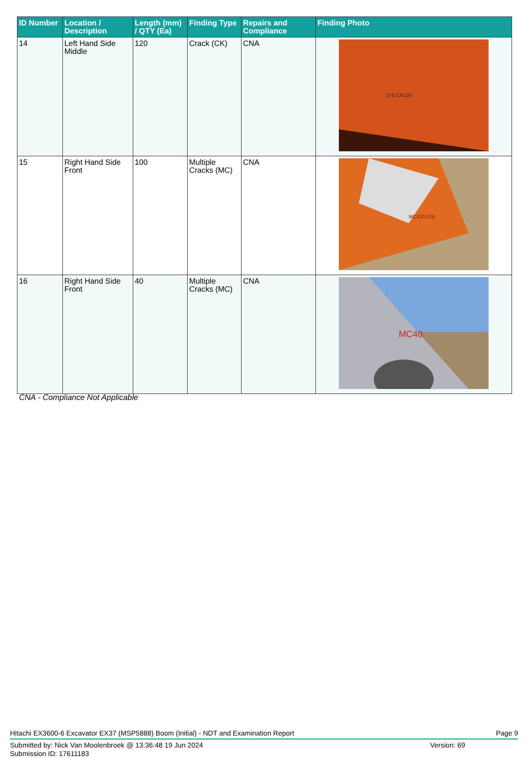| ID Number | Location / Description | Length (mm) / QTY (Ea) | Finding Type | Repairs and Compliance | Finding Photo |
| --- | --- | --- | --- | --- | --- |
| 14 | Left Hand Side Middle | 120 | Crack (CK) | CNA | (14) CK120 |
| 15 | Right Hand Side Front | 100 | Multiple Cracks (MC) | CNA | MC100 (15) |
| 16 | Right Hand Side Front | 40 | Multiple Cracks (MC) | CNA | MC40 |
CNA - Compliance Not Applicable
Hitachi EX3600-6 Excavator EX37 (MSP5888) Boom (Initial) - NDT and Examination Report
Page 9
Submitted by: Nick Van Moolenbroek @ 13:36:48 19 Jun 2024
Submission ID: 17611183
Version: 69